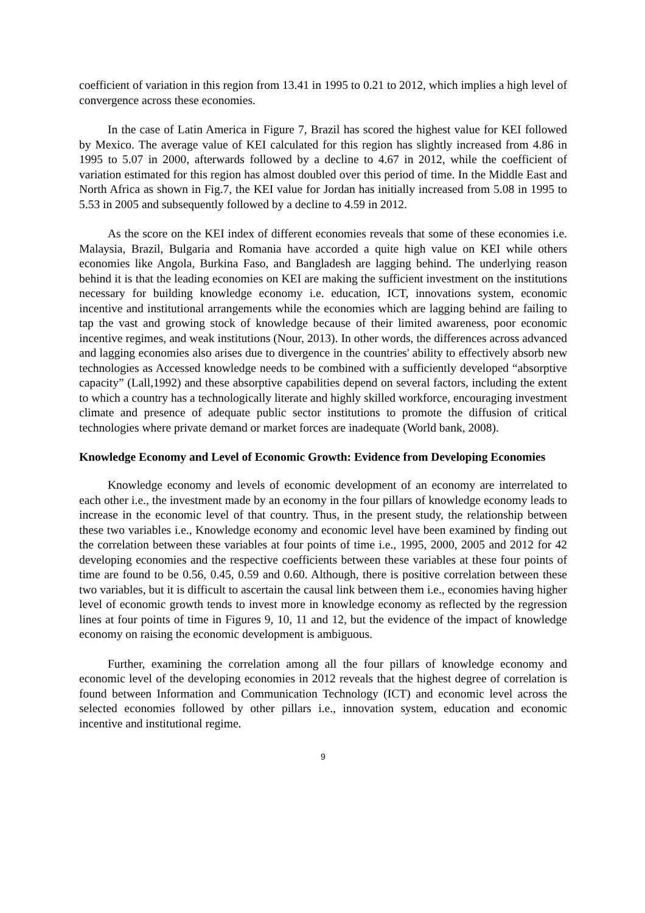coefficient of variation in this region from 13.41 in 1995 to 0.21 to 2012, which implies a high level of convergence across these economies.
In the case of Latin America in Figure 7, Brazil has scored the highest value for KEI followed by Mexico. The average value of KEI calculated for this region has slightly increased from 4.86 in 1995 to 5.07 in 2000, afterwards followed by a decline to 4.67 in 2012, while the coefficient of variation estimated for this region has almost doubled over this period of time. In the Middle East and North Africa as shown in Fig.7, the KEI value for Jordan has initially increased from 5.08 in 1995 to 5.53 in 2005 and subsequently followed by a decline to 4.59 in 2012.
As the score on the KEI index of different economies reveals that some of these economies i.e. Malaysia, Brazil, Bulgaria and Romania have accorded a quite high value on KEI while others economies like Angola, Burkina Faso, and Bangladesh are lagging behind. The underlying reason behind it is that the leading economies on KEI are making the sufficient investment on the institutions necessary for building knowledge economy i.e. education, ICT, innovations system, economic incentive and institutional arrangements while the economies which are lagging behind are failing to tap the vast and growing stock of knowledge because of their limited awareness, poor economic incentive regimes, and weak institutions (Nour, 2013). In other words, the differences across advanced and lagging economies also arises due to divergence in the countries' ability to effectively absorb new technologies as Accessed knowledge needs to be combined with a sufficiently developed “absorptive capacity” (Lall,1992) and these absorptive capabilities depend on several factors, including the extent to which a country has a technologically literate and highly skilled workforce, encouraging investment climate and presence of adequate public sector institutions to promote the diffusion of critical technologies where private demand or market forces are inadequate (World bank, 2008).
Knowledge Economy and Level of Economic Growth: Evidence from Developing Economies
Knowledge economy and levels of economic development of an economy are interrelated to each other i.e., the investment made by an economy in the four pillars of knowledge economy leads to increase in the economic level of that country. Thus, in the present study, the relationship between these two variables i.e., Knowledge economy and economic level have been examined by finding out the correlation between these variables at four points of time i.e., 1995, 2000, 2005 and 2012 for 42 developing economies and the respective coefficients between these variables at these four points of time are found to be 0.56, 0.45, 0.59 and 0.60. Although, there is positive correlation between these two variables, but it is difficult to ascertain the causal link between them i.e., economies having higher level of economic growth tends to invest more in knowledge economy as reflected by the regression lines at four points of time in Figures 9, 10, 11 and 12, but the evidence of the impact of knowledge economy on raising the economic development is ambiguous.
Further, examining the correlation among all the four pillars of knowledge economy and economic level of the developing economies in 2012 reveals that the highest degree of correlation is found between Information and Communication Technology (ICT) and economic level across the selected economies followed by other pillars i.e., innovation system, education and economic incentive and institutional regime.
9